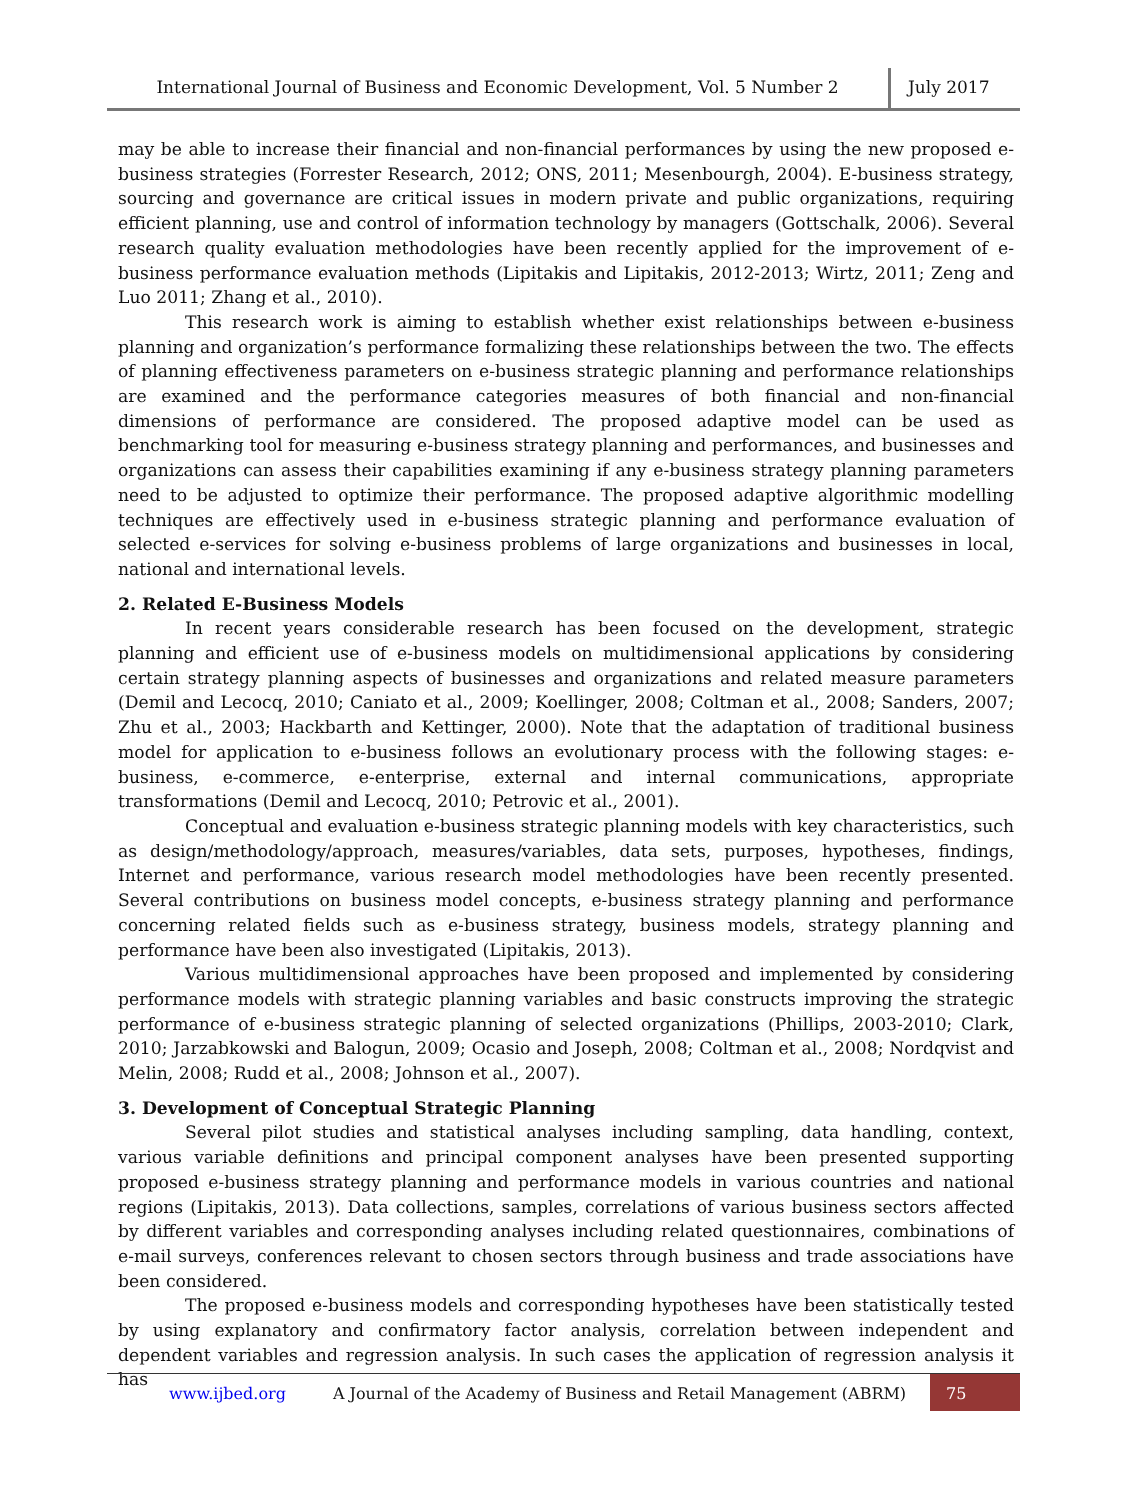International Journal of Business and Economic Development, Vol. 5 Number 2
July 2017
may be able to increase their financial and non-financial performances by using the new proposed e-business strategies (Forrester Research, 2012; ONS, 2011; Mesenbourgh, 2004). E-business strategy, sourcing and governance are critical issues in modern private and public organizations, requiring efficient planning, use and control of information technology by managers (Gottschalk, 2006). Several research quality evaluation methodologies have been recently applied for the improvement of e-business performance evaluation methods (Lipitakis and Lipitakis, 2012-2013; Wirtz, 2011; Zeng and Luo 2011; Zhang et al., 2010).
This research work is aiming to establish whether exist relationships between e-business planning and organization’s performance formalizing these relationships between the two. The effects of planning effectiveness parameters on e-business strategic planning and performance relationships are examined and the performance categories measures of both financial and non-financial dimensions of performance are considered. The proposed adaptive model can be used as benchmarking tool for measuring e-business strategy planning and performances, and businesses and organizations can assess their capabilities examining if any e-business strategy planning parameters need to be adjusted to optimize their performance. The proposed adaptive algorithmic modelling techniques are effectively used in e-business strategic planning and performance evaluation of selected e-services for solving e-business problems of large organizations and businesses in local, national and international levels.
2. Related E-Business Models
In recent years considerable research has been focused on the development, strategic planning and efficient use of e-business models on multidimensional applications by considering certain strategy planning aspects of businesses and organizations and related measure parameters (Demil and Lecocq, 2010; Caniato et al., 2009; Koellinger, 2008; Coltman et al., 2008; Sanders, 2007; Zhu et al., 2003; Hackbarth and Kettinger, 2000). Note that the adaptation of traditional business model for application to e-business follows an evolutionary process with the following stages: e-business, e-commerce, e-enterprise, external and internal communications, appropriate transformations (Demil and Lecocq, 2010; Petrovic et al., 2001).
Conceptual and evaluation e-business strategic planning models with key characteristics, such as design/methodology/approach, measures/variables, data sets, purposes, hypotheses, findings, Internet and performance, various research model methodologies have been recently presented. Several contributions on business model concepts, e-business strategy planning and performance concerning related fields such as e-business strategy, business models, strategy planning and performance have been also investigated (Lipitakis, 2013).
Various multidimensional approaches have been proposed and implemented by considering performance models with strategic planning variables and basic constructs improving the strategic performance of e-business strategic planning of selected organizations (Phillips, 2003-2010; Clark, 2010; Jarzabkowski and Balogun, 2009; Ocasio and Joseph, 2008; Coltman et al., 2008; Nordqvist and Melin, 2008; Rudd et al., 2008; Johnson et al., 2007).
3. Development of Conceptual Strategic Planning
Several pilot studies and statistical analyses including sampling, data handling, context, various variable definitions and principal component analyses have been presented supporting proposed e-business strategy planning and performance models in various countries and national regions (Lipitakis, 2013). Data collections, samples, correlations of various business sectors affected by different variables and corresponding analyses including related questionnaires, combinations of e-mail surveys, conferences relevant to chosen sectors through business and trade associations have been considered.
The proposed e-business models and corresponding hypotheses have been statistically tested by using explanatory and confirmatory factor analysis, correlation between independent and dependent variables and regression analysis. In such cases the application of regression analysis it has
www.ijbed.org A Journal of the Academy of Business and Retail Management (ABRM) 75